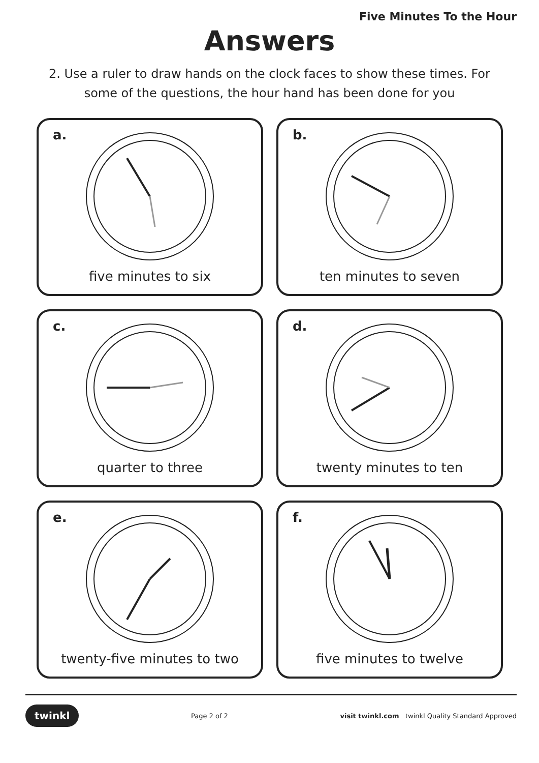Five Minutes To the Hour
Answers
2. Use a ruler to draw hands on the clock faces to show these times. For some of the questions, the hour hand has been done for you
a.
five minutes to six
b.
ten minutes to seven
c.
quarter to three
d.
twenty minutes to ten
e.
twenty-five minutes to two
f.
five minutes to twelve
twinkl Page 2 of 2 visit twinkl.com twinkl Quality Standard Approved